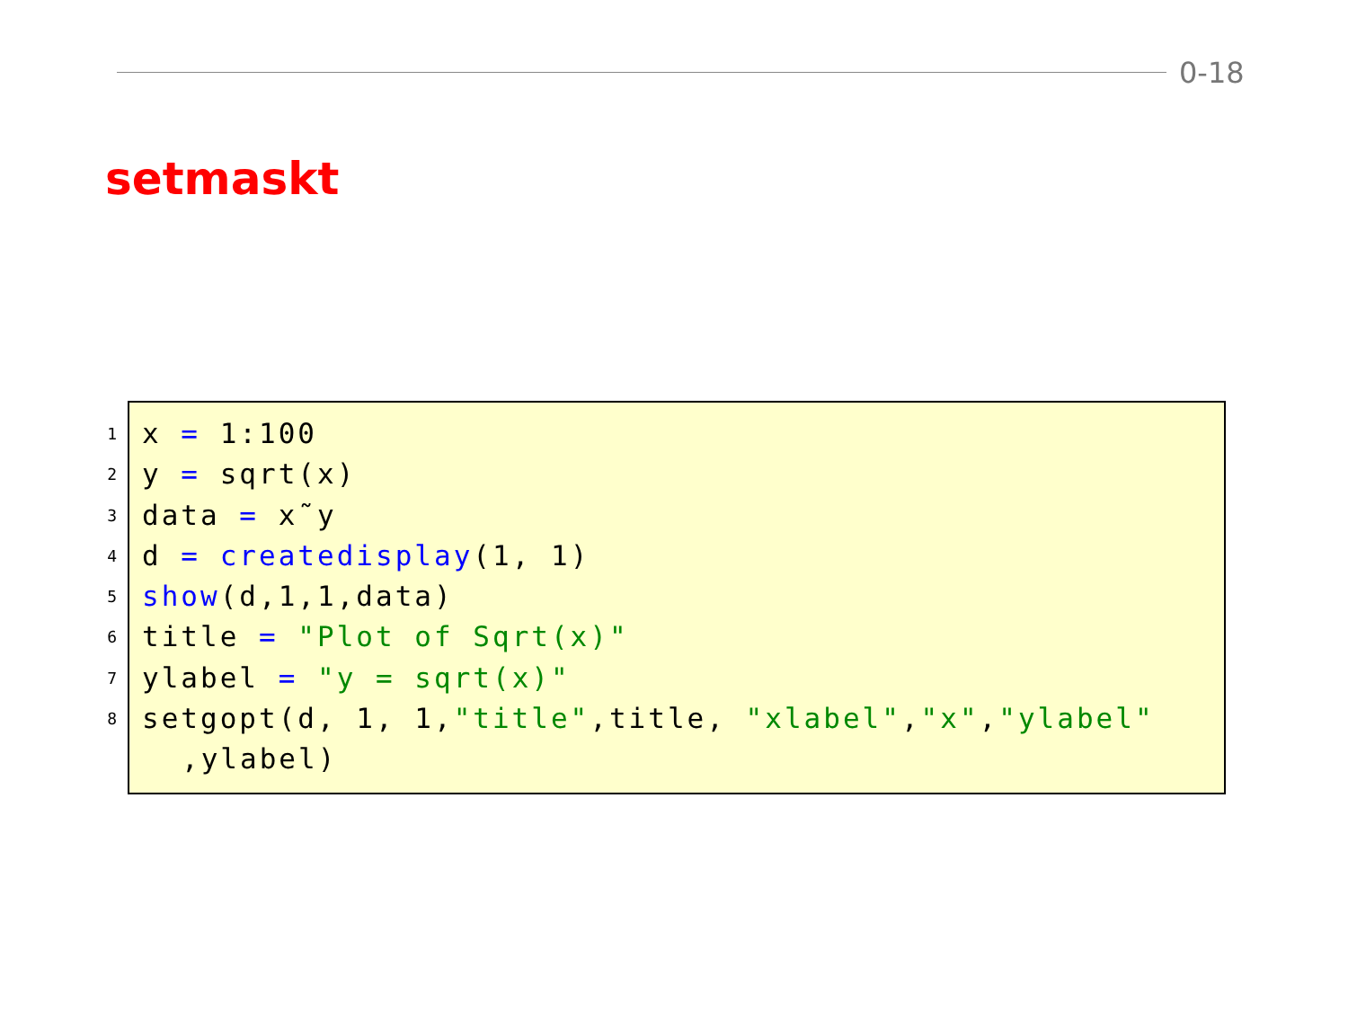0-18
setmaskt
1
x = 1:100
2
y = sqrt(x)
3
data = x˜y
4
d = createdisplay(1, 1)
5
show(d,1,1,data)
6
title = "Plot of Sqrt(x)"
7
ylabel = "y = sqrt(x)"
8
setgopt(d, 1, 1,"title",title, "xlabel","x","ylabel"
,ylabel)